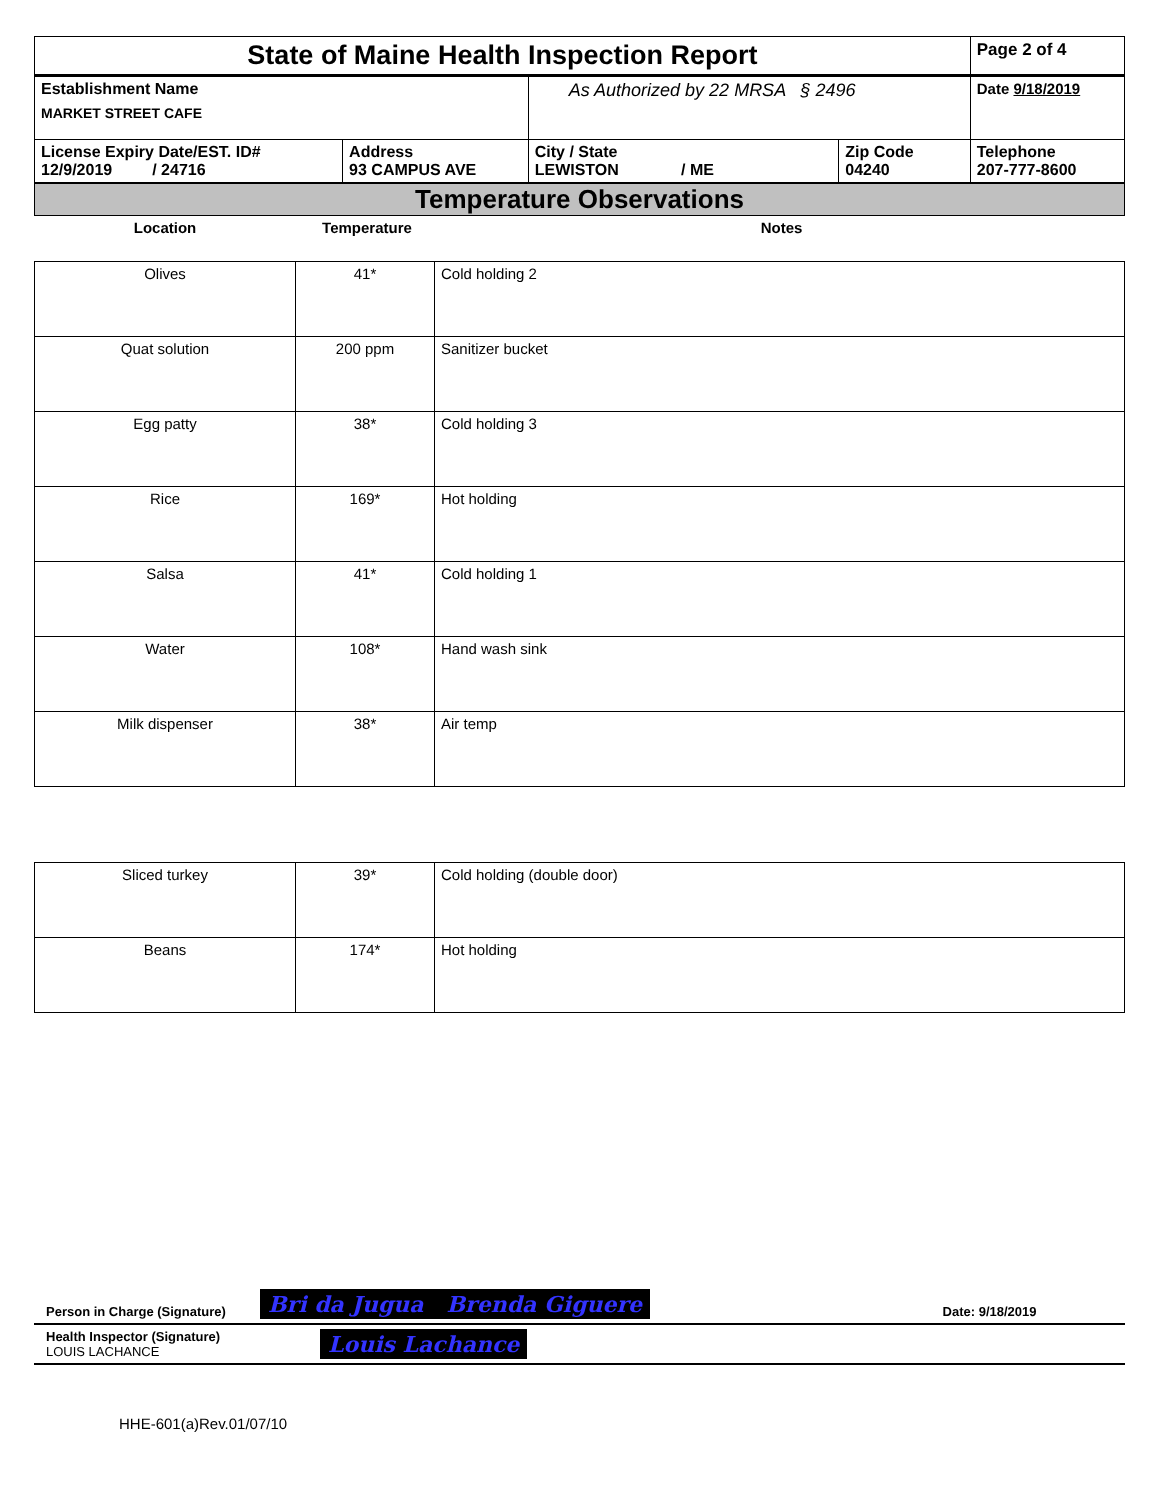| State of Maine Health Inspection Report | | | | Page 2 of 4 |
| Establishment Name MARKET STREET CAFE | | As Authorized by 22 MRSA § 2496 | | Date 9/18/2019 |
| License Expiry Date/EST. ID# 12/9/2019 / 24716 | Address 93 CAMPUS AVE | City / State LEWISTON / ME | Zip Code 04240 | Telephone 207-777-8600 |
Temperature Observations
| Location | Temperature | Notes |
| --- | --- | --- |
| Olives | 41* | Cold holding 2 |
| Quat solution | 200 ppm | Sanitizer bucket |
| Egg patty | 38* | Cold holding 3 |
| Rice | 169* | Hot holding |
| Salsa | 41* | Cold holding 1 |
| Water | 108* | Hand wash sink |
| Milk dispenser | 38* | Air temp |
| Sliced turkey | 39* | Cold holding (double door) |
| Beans | 174* | Hot holding |
| Person in Charge (Signature) | Bri da Jugua Brenda Giguere | Date: 9/18/2019 |
| Health Inspector (Signature) LOUIS LACHANCE | Louis Lachance | |
HHE-601(a)Rev.01/07/10